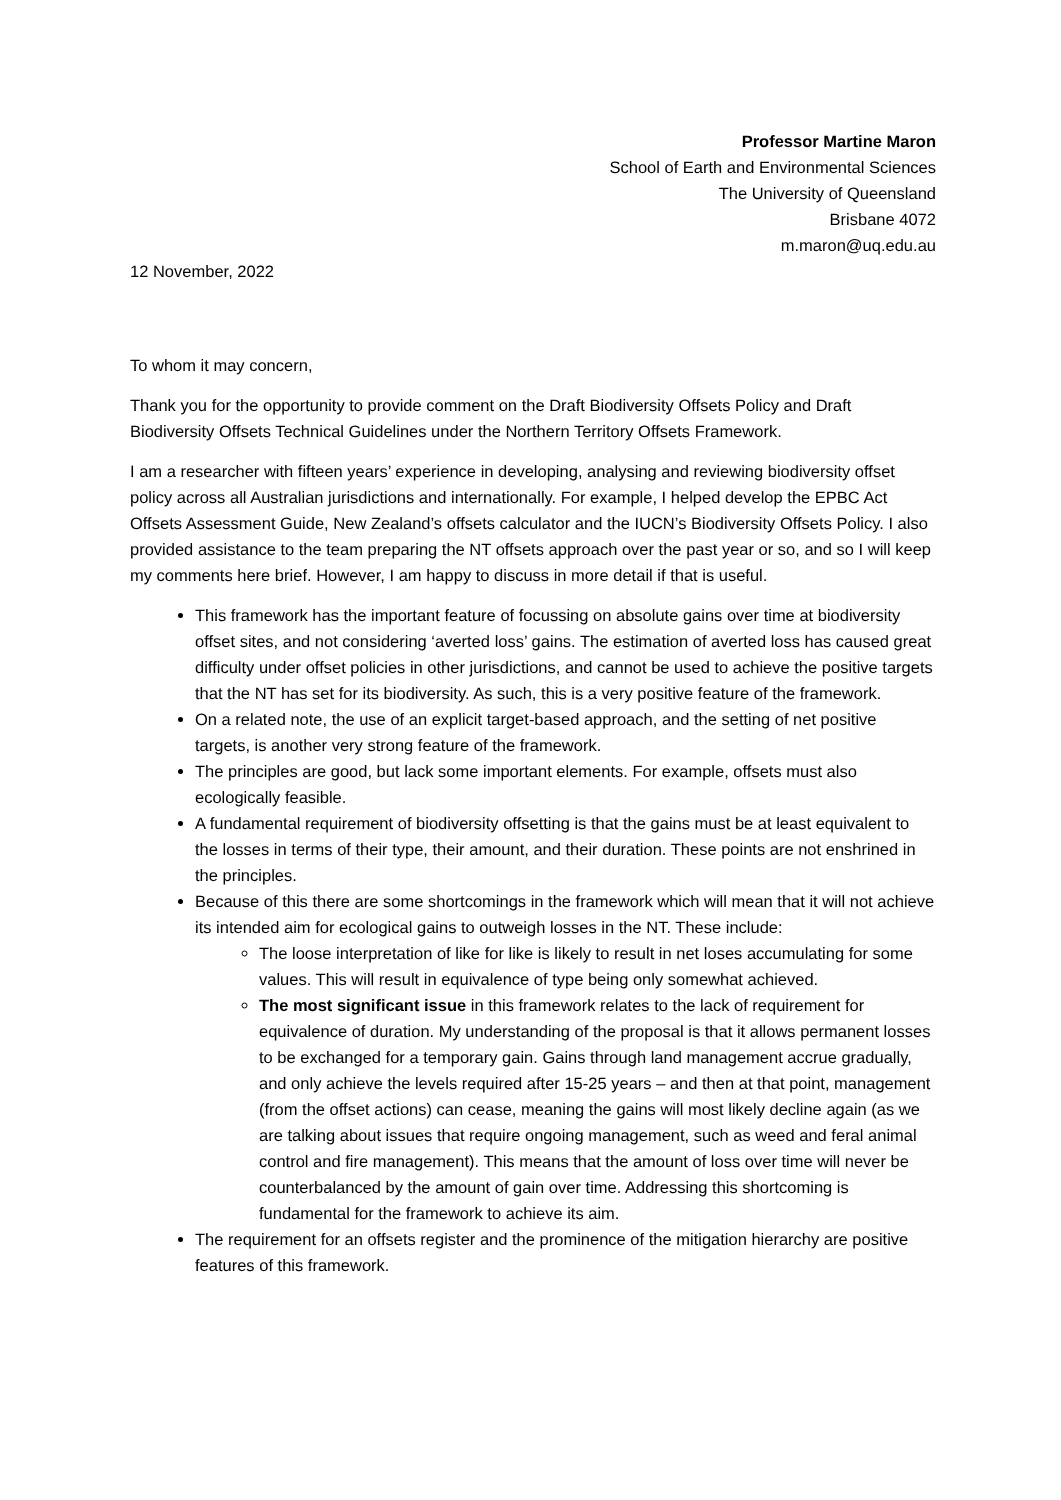Professor Martine Maron
School of Earth and Environmental Sciences
The University of Queensland
Brisbane 4072
m.maron@uq.edu.au
12 November, 2022
To whom it may concern,
Thank you for the opportunity to provide comment on the Draft Biodiversity Offsets Policy and Draft Biodiversity Offsets Technical Guidelines under the Northern Territory Offsets Framework.
I am a researcher with fifteen years’ experience in developing, analysing and reviewing biodiversity offset policy across all Australian jurisdictions and internationally. For example, I helped develop the EPBC Act Offsets Assessment Guide, New Zealand’s offsets calculator and the IUCN’s Biodiversity Offsets Policy. I also provided assistance to the team preparing the NT offsets approach over the past year or so, and so I will keep my comments here brief. However, I am happy to discuss in more detail if that is useful.
This framework has the important feature of focussing on absolute gains over time at biodiversity offset sites, and not considering ‘averted loss’ gains. The estimation of averted loss has caused great difficulty under offset policies in other jurisdictions, and cannot be used to achieve the positive targets that the NT has set for its biodiversity. As such, this is a very positive feature of the framework.
On a related note, the use of an explicit target-based approach, and the setting of net positive targets, is another very strong feature of the framework.
The principles are good, but lack some important elements. For example, offsets must also ecologically feasible.
A fundamental requirement of biodiversity offsetting is that the gains must be at least equivalent to the losses in terms of their type, their amount, and their duration. These points are not enshrined in the principles.
Because of this there are some shortcomings in the framework which will mean that it will not achieve its intended aim for ecological gains to outweigh losses in the NT. These include:
The loose interpretation of like for like is likely to result in net loses accumulating for some values. This will result in equivalence of type being only somewhat achieved.
The most significant issue in this framework relates to the lack of requirement for equivalence of duration. My understanding of the proposal is that it allows permanent losses to be exchanged for a temporary gain. Gains through land management accrue gradually, and only achieve the levels required after 15-25 years – and then at that point, management (from the offset actions) can cease, meaning the gains will most likely decline again (as we are talking about issues that require ongoing management, such as weed and feral animal control and fire management). This means that the amount of loss over time will never be counterbalanced by the amount of gain over time. Addressing this shortcoming is fundamental for the framework to achieve its aim.
The requirement for an offsets register and the prominence of the mitigation hierarchy are positive features of this framework.